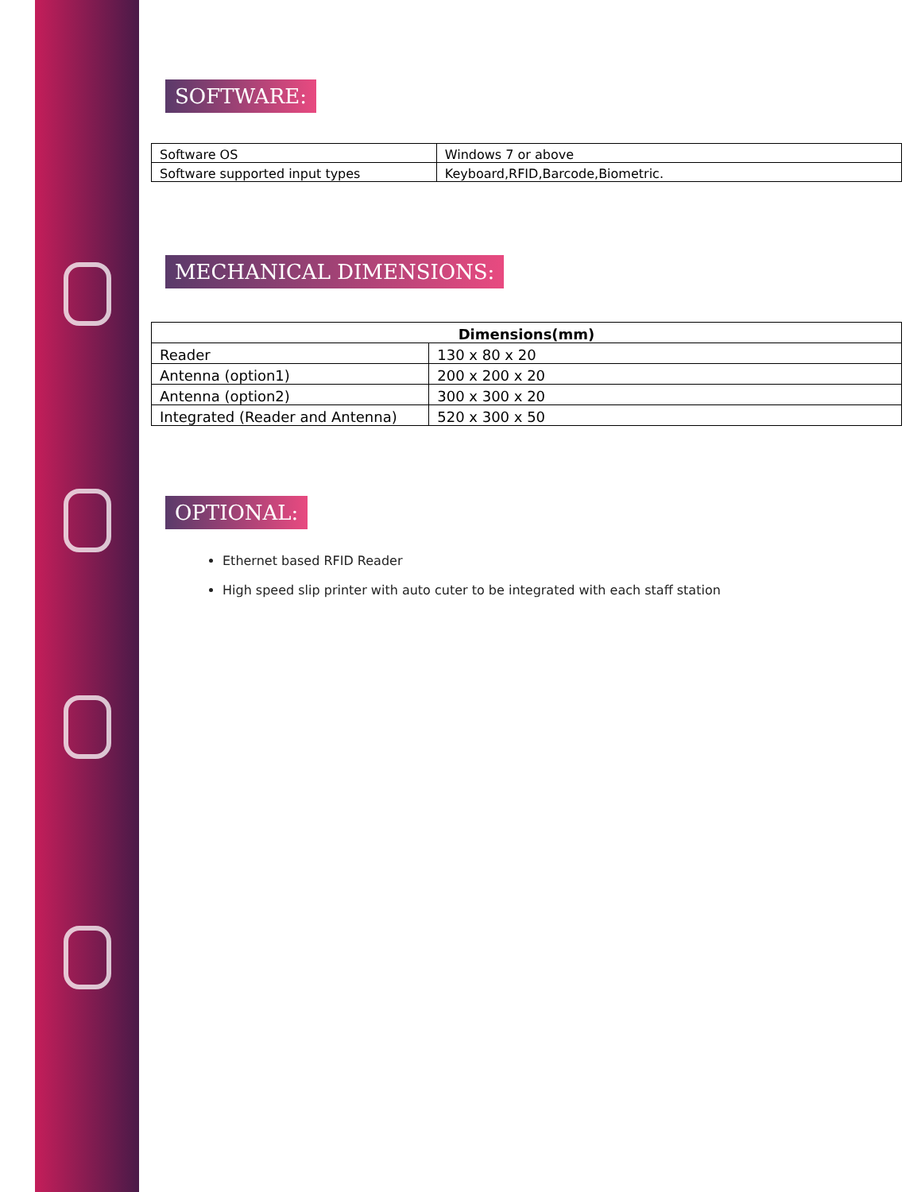SOFTWARE:
| Software OS | Windows 7 or above |
| Software supported input types | Keyboard,RFID,Barcode,Biometric. |
MECHANICAL DIMENSIONS:
| Dimensions(mm) | |
| --- | --- |
| Reader | 130 x 80 x 20 |
| Antenna (option1) | 200 x 200 x 20 |
| Antenna (option2) | 300 x 300 x 20 |
| Integrated (Reader and Antenna) | 520 x 300 x 50 |
OPTIONAL:
Ethernet based RFID Reader
High speed slip printer with auto cuter to be integrated with each staff station